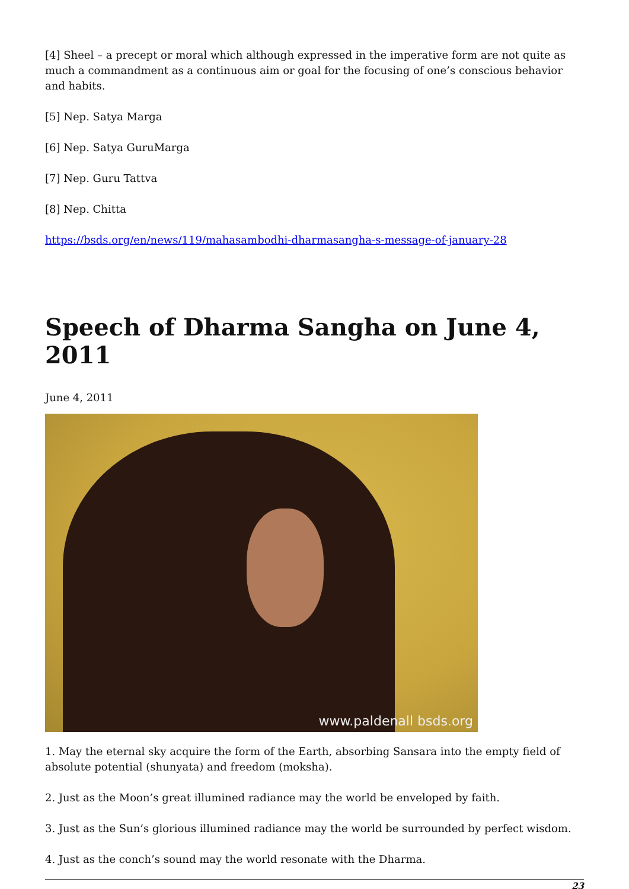[4] Sheel – a precept or moral which although expressed in the imperative form are not quite as much a commandment as a continuous aim or goal for the focusing of one’s conscious behavior and habits.
[5] Nep. Satya Marga
[6] Nep. Satya GuruMarga
[7] Nep. Guru Tattva
[8] Nep. Chitta
https://bsds.org/en/news/119/mahasambodhi-dharmasangha-s-message-of-january-28
Speech of Dharma Sangha on June 4, 2011
June 4, 2011
www.paldenall bsds.org
1. May the eternal sky acquire the form of the Earth, absorbing Sansara into the empty field of absolute potential (shunyata) and freedom (moksha).
2. Just as the Moon’s great illumined radiance may the world be enveloped by faith.
3. Just as the Sun’s glorious illumined radiance may the world be surrounded by perfect wisdom.
4. Just as the conch’s sound may the world resonate with the Dharma.
23